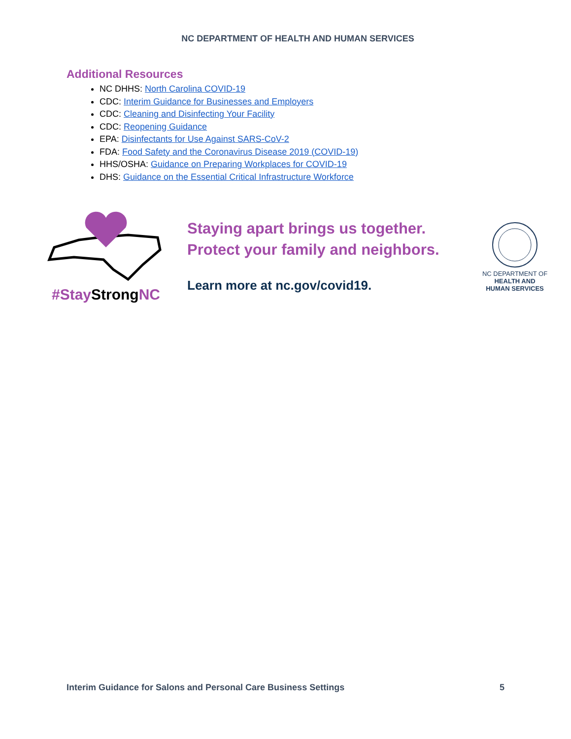NC DEPARTMENT OF HEALTH AND HUMAN SERVICES
Additional Resources
NC DHHS: North Carolina COVID-19
CDC: Interim Guidance for Businesses and Employers
CDC: Cleaning and Disinfecting Your Facility
CDC: Reopening Guidance
EPA: Disinfectants for Use Against SARS-CoV-2
FDA: Food Safety and the Coronavirus Disease 2019 (COVID-19)
HHS/OSHA: Guidance on Preparing Workplaces for COVID-19
DHS: Guidance on the Essential Critical Infrastructure Workforce
#Stay StrongNC
Staying apart brings us together.
Protect your family and neighbors.
Learn more at nc.gov/covid19.
NC DEPARTMENT OF
HEALTH AND
HUMAN SERVICES
Interim Guidance for Salons and Personal Care Business Settings 5